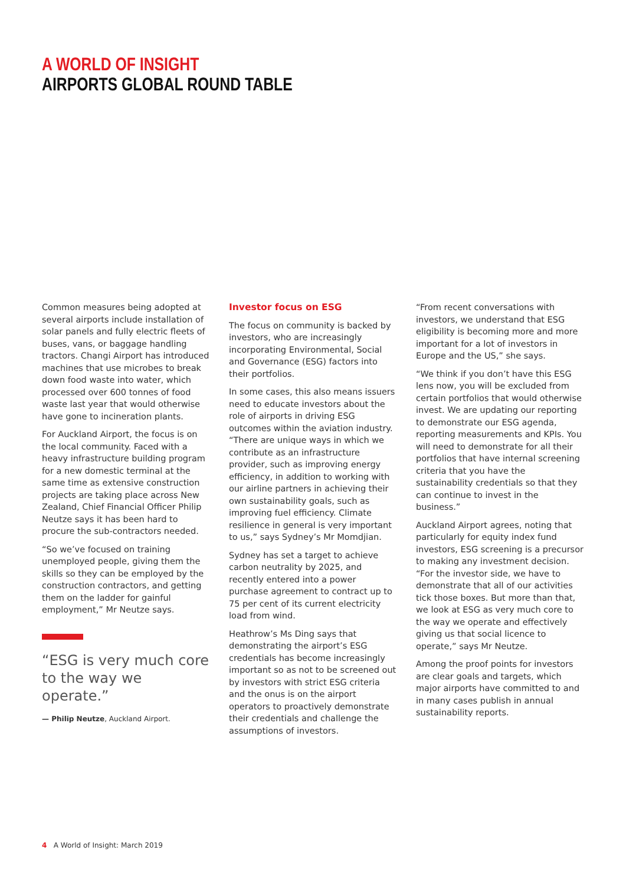A WORLD OF INSIGHT
AIRPORTS GLOBAL ROUND TABLE
Common measures being adopted at several airports include installation of solar panels and fully electric fleets of buses, vans, or baggage handling tractors. Changi Airport has introduced machines that use microbes to break down food waste into water, which processed over 600 tonnes of food waste last year that would otherwise have gone to incineration plants.
For Auckland Airport, the focus is on the local community. Faced with a heavy infrastructure building program for a new domestic terminal at the same time as extensive construction projects are taking place across New Zealand, Chief Financial Officer Philip Neutze says it has been hard to procure the sub-contractors needed.
“So we’ve focused on training unemployed people, giving them the skills so they can be employed by the construction contractors, and getting them on the ladder for gainful employment,” Mr Neutze says.
“ESG is very much core to the way we operate.”
— Philip Neutze, Auckland Airport.
Investor focus on ESG
The focus on community is backed by investors, who are increasingly incorporating Environmental, Social and Governance (ESG) factors into their portfolios.
In some cases, this also means issuers need to educate investors about the role of airports in driving ESG outcomes within the aviation industry. “There are unique ways in which we contribute as an infrastructure provider, such as improving energy efficiency, in addition to working with our airline partners in achieving their own sustainability goals, such as improving fuel efficiency. Climate resilience in general is very important to us,” says Sydney’s Mr Momdjian.
Sydney has set a target to achieve carbon neutrality by 2025, and recently entered into a power purchase agreement to contract up to 75 per cent of its current electricity load from wind.
Heathrow’s Ms Ding says that demonstrating the airport’s ESG credentials has become increasingly important so as not to be screened out by investors with strict ESG criteria and the onus is on the airport operators to proactively demonstrate their credentials and challenge the assumptions of investors.
“From recent conversations with investors, we understand that ESG eligibility is becoming more and more important for a lot of investors in Europe and the US,” she says.
“We think if you don’t have this ESG lens now, you will be excluded from certain portfolios that would otherwise invest. We are updating our reporting to demonstrate our ESG agenda, reporting measurements and KPIs. You will need to demonstrate for all their portfolios that have internal screening criteria that you have the sustainability credentials so that they can continue to invest in the business.”
Auckland Airport agrees, noting that particularly for equity index fund investors, ESG screening is a precursor to making any investment decision. “For the investor side, we have to demonstrate that all of our activities tick those boxes. But more than that, we look at ESG as very much core to the way we operate and effectively giving us that social licence to operate,” says Mr Neutze.
Among the proof points for investors are clear goals and targets, which major airports have committed to and in many cases publish in annual sustainability reports.
4 A World of Insight: March 2019